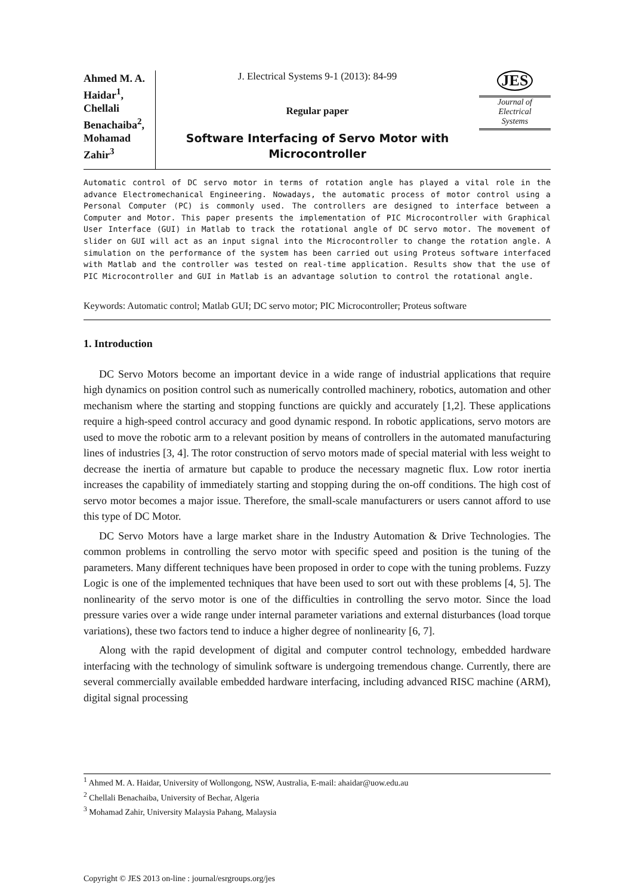Ahmed M. A. Haidar<sup>1</sup>, Chellali Benachaiba<sup>2</sup>, Mohamad Zahir<sup>3</sup>
J. Electrical Systems 9-1 (2013): 84-99
Regular paper
Software Interfacing of Servo Motor with Microcontroller
JES
Journal of
Electrical
Systems
Automatic control of DC servo motor in terms of rotation angle has played a vital role in the advance Electromechanical Engineering. Nowadays, the automatic process of motor control using a Personal Computer (PC) is commonly used. The controllers are designed to interface between a Computer and Motor. This paper presents the implementation of PIC Microcontroller with Graphical User Interface (GUI) in Matlab to track the rotational angle of DC servo motor. The movement of slider on GUI will act as an input signal into the Microcontroller to change the rotation angle. A simulation on the performance of the system has been carried out using Proteus software interfaced with Matlab and the controller was tested on real-time application. Results show that the use of PIC Microcontroller and GUI in Matlab is an advantage solution to control the rotational angle.
Keywords: Automatic control; Matlab GUI; DC servo motor; PIC Microcontroller; Proteus software
1. Introduction
DC Servo Motors become an important device in a wide range of industrial applications that require high dynamics on position control such as numerically controlled machinery, robotics, automation and other mechanism where the starting and stopping functions are quickly and accurately [1,2]. These applications require a high-speed control accuracy and good dynamic respond. In robotic applications, servo motors are used to move the robotic arm to a relevant position by means of controllers in the automated manufacturing lines of industries [3, 4]. The rotor construction of servo motors made of special material with less weight to decrease the inertia of armature but capable to produce the necessary magnetic flux. Low rotor inertia increases the capability of immediately starting and stopping during the on-off conditions. The high cost of servo motor becomes a major issue. Therefore, the small-scale manufacturers or users cannot afford to use this type of DC Motor.
DC Servo Motors have a large market share in the Industry Automation & Drive Technologies. The common problems in controlling the servo motor with specific speed and position is the tuning of the parameters. Many different techniques have been proposed in order to cope with the tuning problems. Fuzzy Logic is one of the implemented techniques that have been used to sort out with these problems [4, 5]. The nonlinearity of the servo motor is one of the difficulties in controlling the servo motor. Since the load pressure varies over a wide range under internal parameter variations and external disturbances (load torque variations), these two factors tend to induce a higher degree of nonlinearity [6, 7].
Along with the rapid development of digital and computer control technology, embedded hardware interfacing with the technology of simulink software is undergoing tremendous change. Currently, there are several commercially available embedded hardware interfacing, including advanced RISC machine (ARM), digital signal processing
<sup>1</sup> Ahmed M. A. Haidar, University of Wollongong, NSW, Australia, E-mail: ahaidar@uow.edu.au
<sup>2</sup> Chellali Benachaiba, University of Bechar, Algeria
<sup>3</sup> Mohamad Zahir, University Malaysia Pahang, Malaysia
Copyright © JES 2013 on-line : journal/esrgroups.org/jes